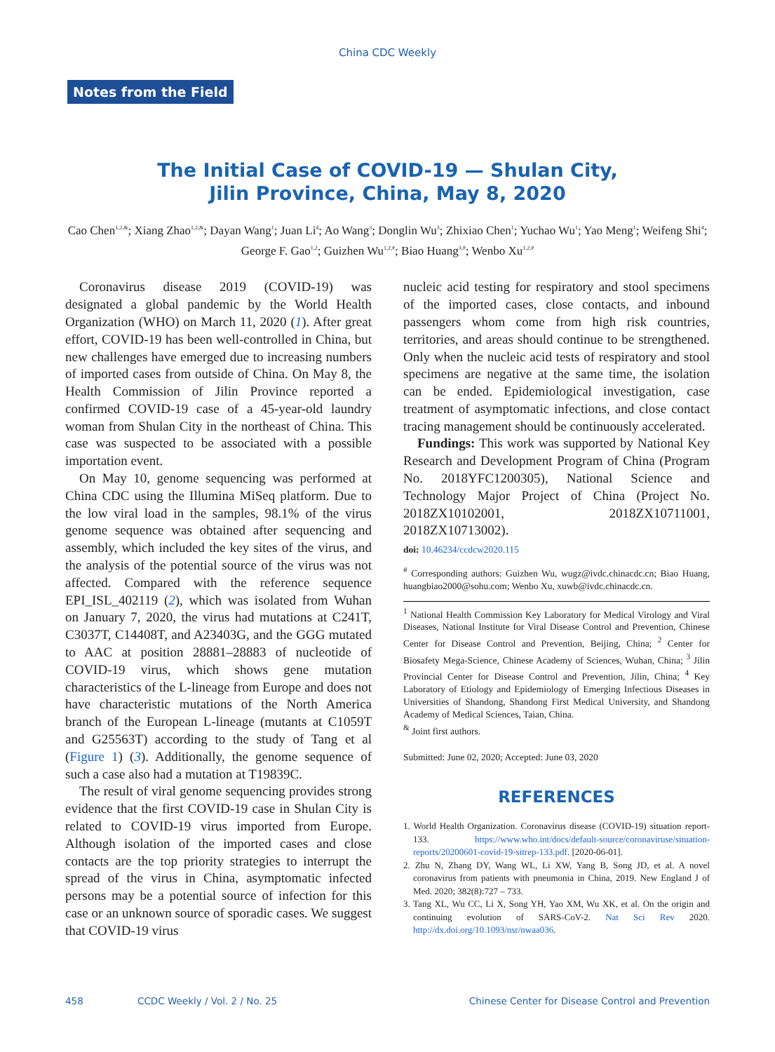China CDC Weekly
Notes from the Field
The Initial Case of COVID-19 — Shulan City,
Jilin Province, China, May 8, 2020
Cao Chen<sup>1,2,&</sup>; Xiang Zhao<sup>1,2,&</sup>; Dayan Wang<sup>1</sup>; Juan Li<sup>4</sup>; Ao Wang<sup>3</sup>; Donglin Wu<sup>3</sup>; Zhixiao Chen<sup>1</sup>; Yuchao Wu<sup>1</sup>; Yao Meng<sup>1</sup>; Weifeng Shi<sup>4</sup>; George F. Gao<sup>1,2</sup>; Guizhen Wu<sup>1,2,#</sup>; Biao Huang<sup>3,#</sup>; Wenbo Xu<sup>1,2,#</sup>
Coronavirus disease 2019 (COVID-19) was designated a global pandemic by the World Health Organization (WHO) on March 11, 2020 (1). After great effort, COVID-19 has been well-controlled in China, but new challenges have emerged due to increasing numbers of imported cases from outside of China. On May 8, the Health Commission of Jilin Province reported a confirmed COVID-19 case of a 45-year-old laundry woman from Shulan City in the northeast of China. This case was suspected to be associated with a possible importation event.
On May 10, genome sequencing was performed at China CDC using the Illumina MiSeq platform. Due to the low viral load in the samples, 98.1% of the virus genome sequence was obtained after sequencing and assembly, which included the key sites of the virus, and the analysis of the potential source of the virus was not affected. Compared with the reference sequence EPI_ISL_402119 (2), which was isolated from Wuhan on January 7, 2020, the virus had mutations at C241T, C3037T, C14408T, and A23403G, and the GGG mutated to AAC at position 28881–28883 of nucleotide of COVID-19 virus, which shows gene mutation characteristics of the L-lineage from Europe and does not have characteristic mutations of the North America branch of the European L-lineage (mutants at C1059T and G25563T) according to the study of Tang et al (Figure 1) (3). Additionally, the genome sequence of such a case also had a mutation at T19839C.
The result of viral genome sequencing provides strong evidence that the first COVID-19 case in Shulan City is related to COVID-19 virus imported from Europe. Although isolation of the imported cases and close contacts are the top priority strategies to interrupt the spread of the virus in China, asymptomatic infected persons may be a potential source of infection for this case or an unknown source of sporadic cases. We suggest that COVID-19 virus
nucleic acid testing for respiratory and stool specimens of the imported cases, close contacts, and inbound passengers whom come from high risk countries, territories, and areas should continue to be strengthened. Only when the nucleic acid tests of respiratory and stool specimens are negative at the same time, the isolation can be ended. Epidemiological investigation, case treatment of asymptomatic infections, and close contact tracing management should be continuously accelerated.
Fundings: This work was supported by National Key Research and Development Program of China (Program No. 2018YFC1200305), National Science and Technology Major Project of China (Project No. 2018ZX10102001, 2018ZX10711001, 2018ZX10713002).
doi: 10.46234/ccdcw2020.115
<sup>#</sup> Corresponding authors: Guizhen Wu, wugz@ivdc.chinacdc.cn; Biao Huang, huangbiao2000@sohu.com; Wenbo Xu, xuwb@ivdc.chinacdc.cn.
<sup>1</sup> National Health Commission Key Laboratory for Medical Virology and Viral Diseases, National Institute for Viral Disease Control and Prevention, Chinese Center for Disease Control and Prevention, Beijing, China; <sup>2</sup> Center for Biosafety Mega-Science, Chinese Academy of Sciences, Wuhan, China; <sup>3</sup> Jilin Provincial Center for Disease Control and Prevention, Jilin, China; <sup>4</sup> Key Laboratory of Etiology and Epidemiology of Emerging Infectious Diseases in Universities of Shandong, Shandong First Medical University, and Shandong Academy of Medical Sciences, Taian, China.
<sup>&</sup> Joint first authors.
Submitted: June 02, 2020; Accepted: June 03, 2020
REFERENCES
1. World Health Organization. Coronavirus disease (COVID-19) situation report-133. https://www.who.int/docs/default-source/coronaviruse/situation-reports/20200601-covid-19-sitrep-133.pdf. [2020-06-01].
2. Zhu N, Zhang DY, Wang WL, Li XW, Yang B, Song JD, et al. A novel coronavirus from patients with pneumonia in China, 2019. New England J of Med. 2020; 382(8):727 – 733.
3. Tang XL, Wu CC, Li X, Song YH, Yao XM, Wu XK, et al. On the origin and continuing evolution of SARS-CoV-2. Nat Sci Rev 2020. http://dx.doi.org/10.1093/nsr/nwaa036.
458 CCDC Weekly / Vol. 2 / No. 25 Chinese Center for Disease Control and Prevention